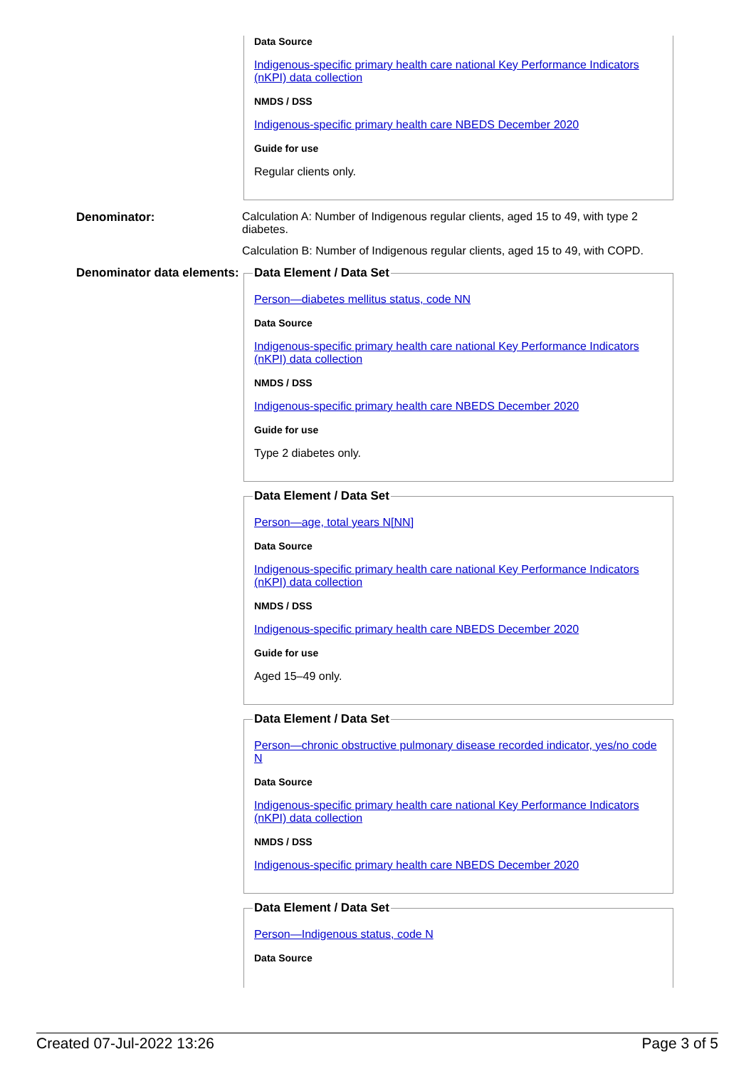Data Source
Indigenous-specific primary health care national Key Performance Indicators (nKPI) data collection
NMDS / DSS
Indigenous-specific primary health care NBEDS December 2020
Guide for use
Regular clients only.
Denominator: Calculation A: Number of Indigenous regular clients, aged 15 to 49, with type 2 diabetes.
Calculation B: Number of Indigenous regular clients, aged 15 to 49, with COPD.
Denominator data elements:
Data Element / Data Set
Person—diabetes mellitus status, code NN
Data Source
Indigenous-specific primary health care national Key Performance Indicators (nKPI) data collection
NMDS / DSS
Indigenous-specific primary health care NBEDS December 2020
Guide for use
Type 2 diabetes only.
Data Element / Data Set
Person—age, total years N[NN]
Data Source
Indigenous-specific primary health care national Key Performance Indicators (nKPI) data collection
NMDS / DSS
Indigenous-specific primary health care NBEDS December 2020
Guide for use
Aged 15–49 only.
Data Element / Data Set
Person—chronic obstructive pulmonary disease recorded indicator, yes/no code N
Data Source
Indigenous-specific primary health care national Key Performance Indicators (nKPI) data collection
NMDS / DSS
Indigenous-specific primary health care NBEDS December 2020
Data Element / Data Set
Person—Indigenous status, code N
Data Source
Created 07-Jul-2022 13:26 Page 3 of 5